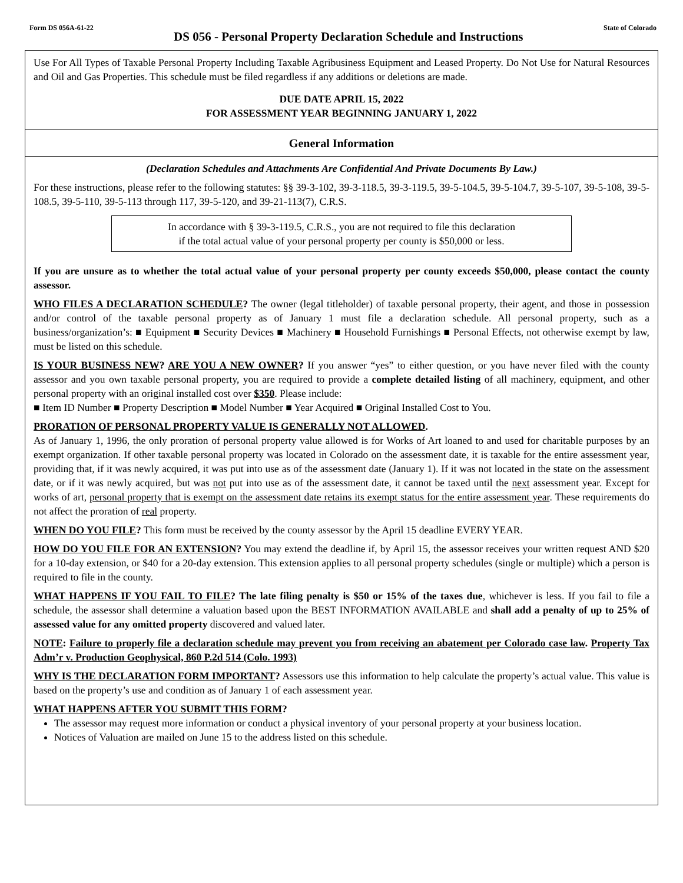Form DS 056A-61-22 DS 056 - Personal Property Declaration Schedule and Instructions State of Colorado
Use For All Types of Taxable Personal Property Including Taxable Agribusiness Equipment and Leased Property. Do Not Use for Natural Resources and Oil and Gas Properties. This schedule must be filed regardless if any additions or deletions are made.
DUE DATE APRIL 15, 2022
FOR ASSESSMENT YEAR BEGINNING JANUARY 1, 2022
General Information
(Declaration Schedules and Attachments Are Confidential And Private Documents By Law.)
For these instructions, please refer to the following statutes: §§ 39-3-102, 39-3-118.5, 39-3-119.5, 39-5-104.5, 39-5-104.7, 39-5-107, 39-5-108, 39-5-108.5, 39-5-110, 39-5-113 through 117, 39-5-120, and 39-21-113(7), C.R.S.
In accordance with § 39-3-119.5, C.R.S., you are not required to file this declaration
if the total actual value of your personal property per county is $50,000 or less.
If you are unsure as to whether the total actual value of your personal property per county exceeds $50,000, please contact the county assessor.
WHO FILES A DECLARATION SCHEDULE? The owner (legal titleholder) of taxable personal property, their agent, and those in possession and/or control of the taxable personal property as of January 1 must file a declaration schedule. All personal property, such as a business/organization’s: ■ Equipment ■ Security Devices ■ Machinery ■ Household Furnishings ■ Personal Effects, not otherwise exempt by law, must be listed on this schedule.
IS YOUR BUSINESS NEW? ARE YOU A NEW OWNER? If you answer “yes” to either question, or you have never filed with the county assessor and you own taxable personal property, you are required to provide a complete detailed listing of all machinery, equipment, and other personal property with an original installed cost over $350. Please include:
■ Item ID Number ■ Property Description ■ Model Number ■ Year Acquired ■ Original Installed Cost to You.
PRORATION OF PERSONAL PROPERTY VALUE IS GENERALLY NOT ALLOWED.
As of January 1, 1996, the only proration of personal property value allowed is for Works of Art loaned to and used for charitable purposes by an exempt organization. If other taxable personal property was located in Colorado on the assessment date, it is taxable for the entire assessment year, providing that, if it was newly acquired, it was put into use as of the assessment date (January 1). If it was not located in the state on the assessment date, or if it was newly acquired, but was not put into use as of the assessment date, it cannot be taxed until the next assessment year. Except for works of art, personal property that is exempt on the assessment date retains its exempt status for the entire assessment year. These requirements do not affect the proration of real property.
WHEN DO YOU FILE? This form must be received by the county assessor by the April 15 deadline EVERY YEAR.
HOW DO YOU FILE FOR AN EXTENSION? You may extend the deadline if, by April 15, the assessor receives your written request AND $20 for a 10-day extension, or $40 for a 20-day extension. This extension applies to all personal property schedules (single or multiple) which a person is required to file in the county.
WHAT HAPPENS IF YOU FAIL TO FILE? The late filing penalty is $50 or 15% of the taxes due, whichever is less. If you fail to file a schedule, the assessor shall determine a valuation based upon the BEST INFORMATION AVAILABLE and shall add a penalty of up to 25% of assessed value for any omitted property discovered and valued later.
NOTE: Failure to properly file a declaration schedule may prevent you from receiving an abatement per Colorado case law. Property Tax Adm’r v. Production Geophysical, 860 P.2d 514 (Colo. 1993)
WHY IS THE DECLARATION FORM IMPORTANT? Assessors use this information to help calculate the property’s actual value. This value is based on the property’s use and condition as of January 1 of each assessment year.
WHAT HAPPENS AFTER YOU SUBMIT THIS FORM?
The assessor may request more information or conduct a physical inventory of your personal property at your business location.
Notices of Valuation are mailed on June 15 to the address listed on this schedule.